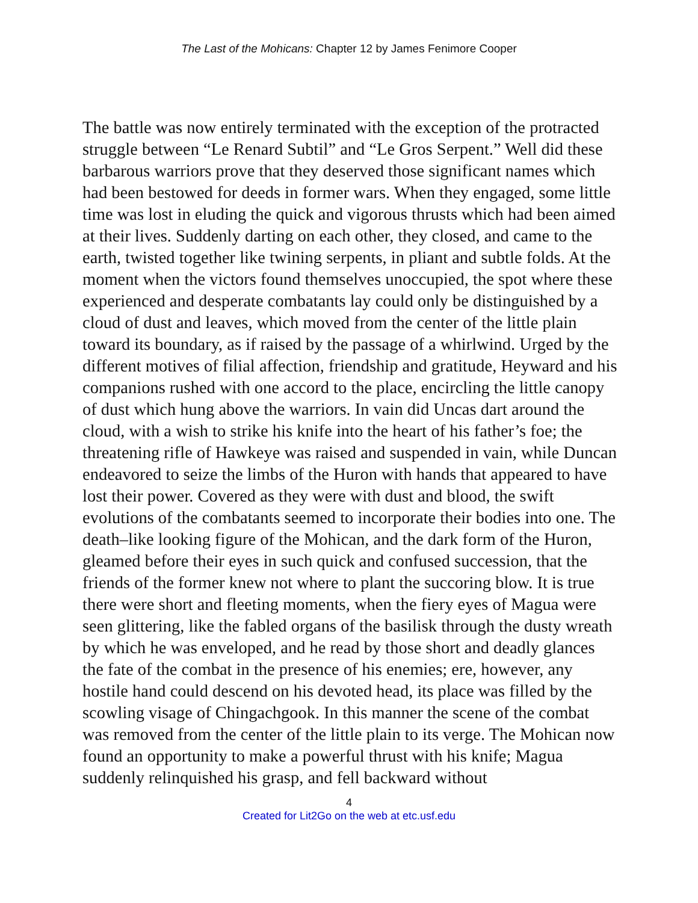The Last of the Mohicans: Chapter 12 by James Fenimore Cooper
The battle was now entirely terminated with the exception of the protracted struggle between “Le Renard Subtil” and “Le Gros Serpent.” Well did these barbarous warriors prove that they deserved those significant names which had been bestowed for deeds in former wars. When they engaged, some little time was lost in eluding the quick and vigorous thrusts which had been aimed at their lives. Suddenly darting on each other, they closed, and came to the earth, twisted together like twining serpents, in pliant and subtle folds. At the moment when the victors found themselves unoccupied, the spot where these experienced and desperate combatants lay could only be distinguished by a cloud of dust and leaves, which moved from the center of the little plain toward its boundary, as if raised by the passage of a whirlwind. Urged by the different motives of filial affection, friendship and gratitude, Heyward and his companions rushed with one accord to the place, encircling the little canopy of dust which hung above the warriors. In vain did Uncas dart around the cloud, with a wish to strike his knife into the heart of his father’s foe; the threatening rifle of Hawkeye was raised and suspended in vain, while Duncan endeavored to seize the limbs of the Huron with hands that appeared to have lost their power. Covered as they were with dust and blood, the swift evolutions of the combatants seemed to incorporate their bodies into one. The death–like looking figure of the Mohican, and the dark form of the Huron, gleamed before their eyes in such quick and confused succession, that the friends of the former knew not where to plant the succoring blow. It is true there were short and fleeting moments, when the fiery eyes of Magua were seen glittering, like the fabled organs of the basilisk through the dusty wreath by which he was enveloped, and he read by those short and deadly glances the fate of the combat in the presence of his enemies; ere, however, any hostile hand could descend on his devoted head, its place was filled by the scowling visage of Chingachgook. In this manner the scene of the combat was removed from the center of the little plain to its verge. The Mohican now found an opportunity to make a powerful thrust with his knife; Magua suddenly relinquished his grasp, and fell backward without
4
Created for Lit2Go on the web at etc.usf.edu